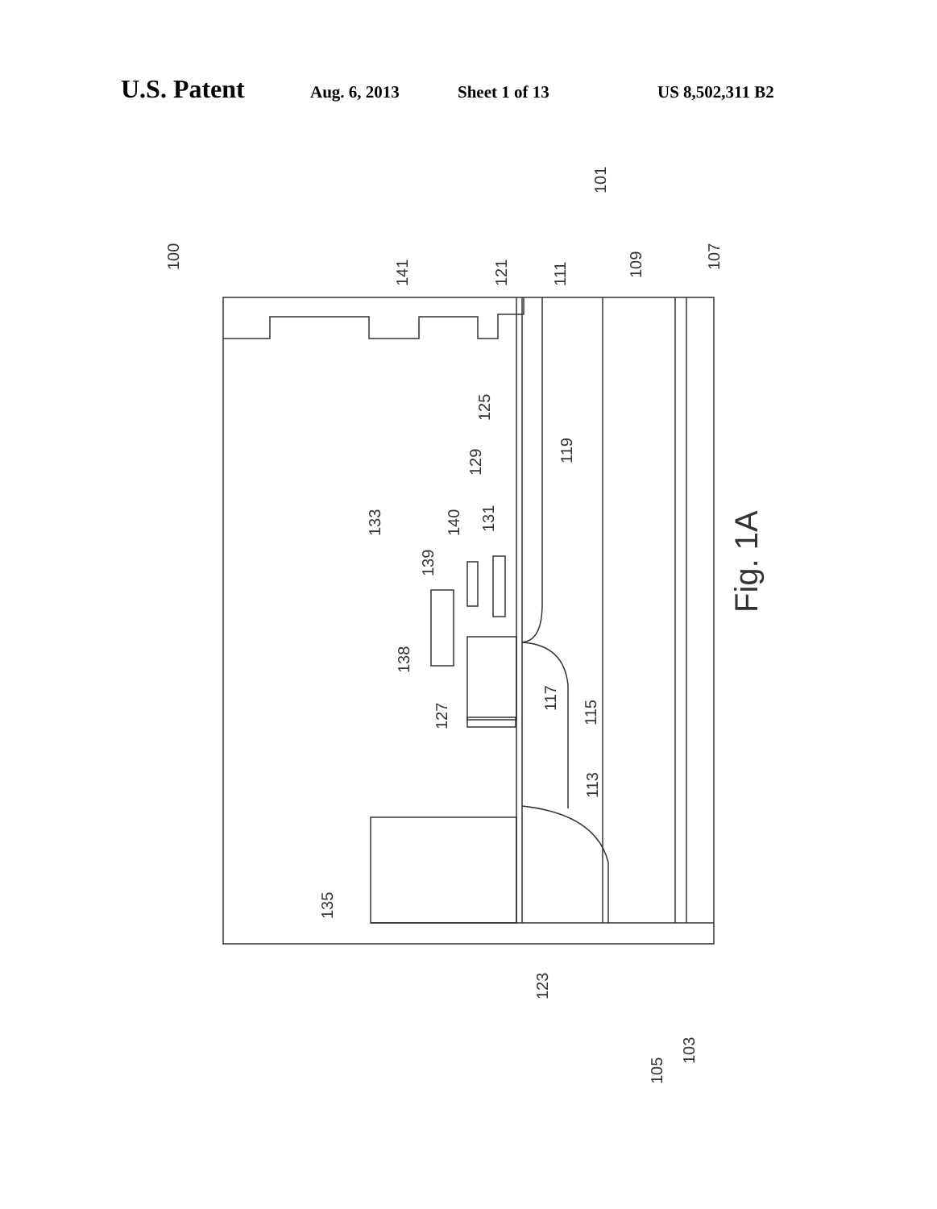U.S. Patent Aug. 6, 2013 Sheet 1 of 13 US 8,502,311 B2
Fig. 1A
100
141
121
111
109
107
101
125
129
119
133
140
131
139
138
127
117
115
113
135
123
103
105